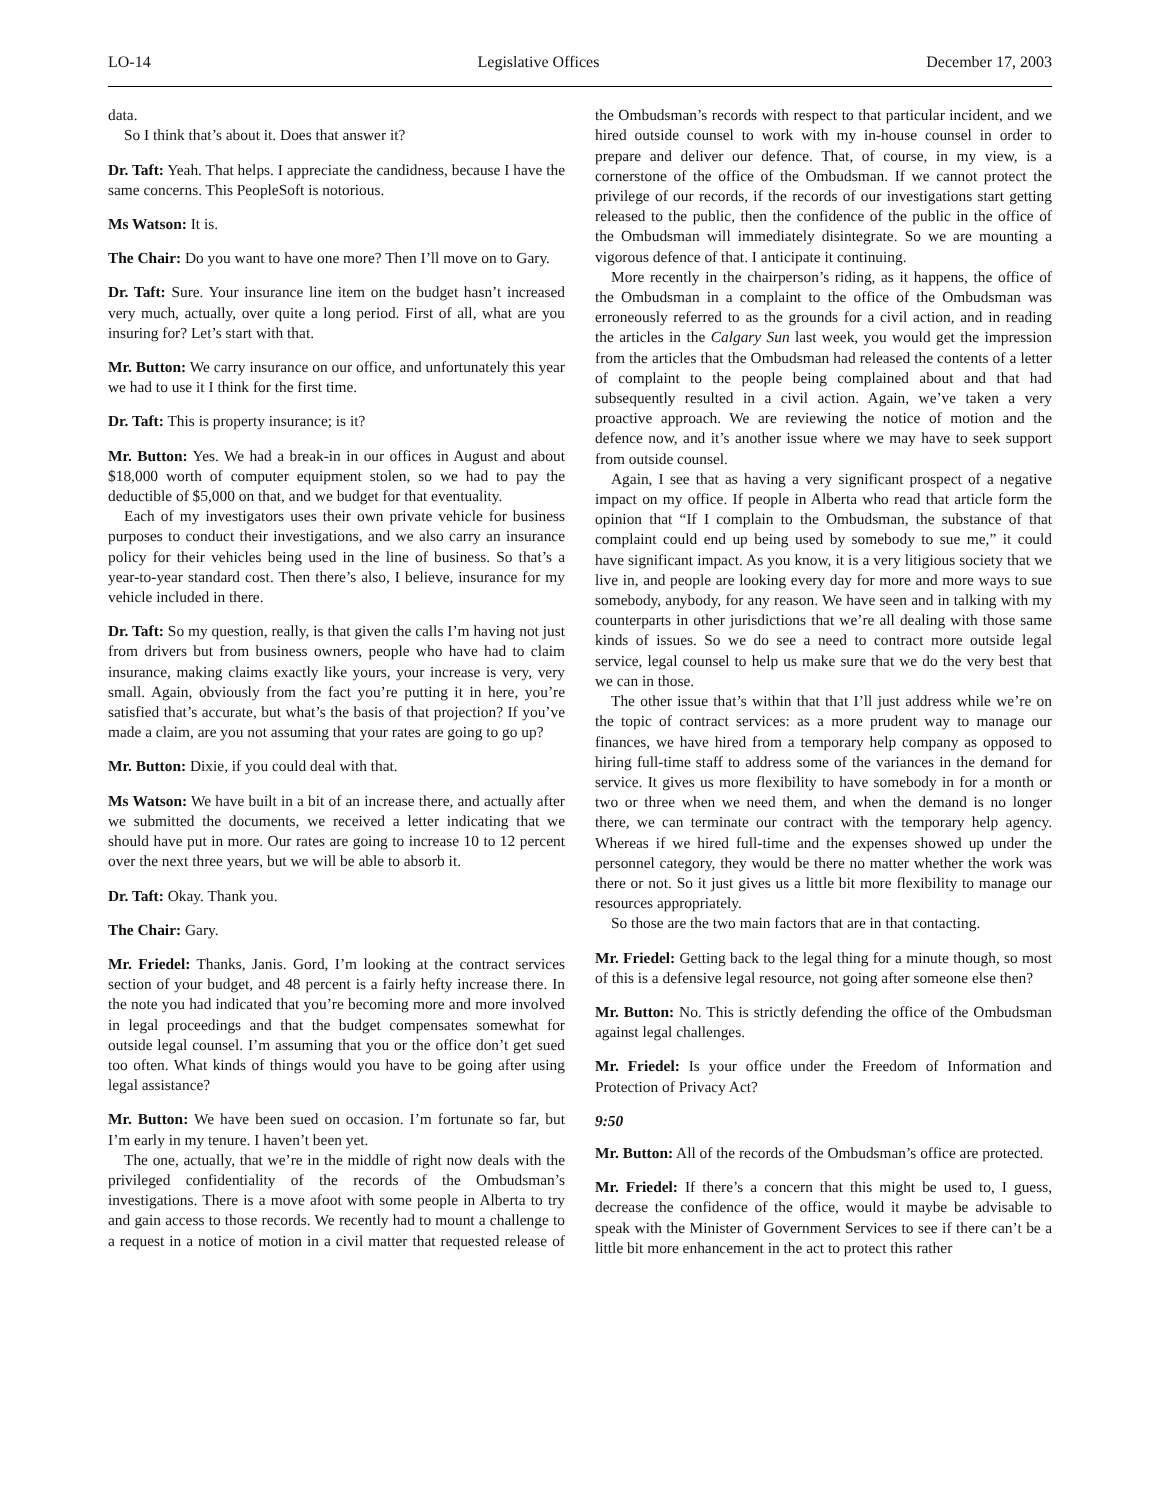LO-14 Legislative Offices December 17, 2003
data.
So I think that’s about it. Does that answer it?
Dr. Taft: Yeah. That helps. I appreciate the candidness, because I have the same concerns. This PeopleSoft is notorious.
Ms Watson: It is.
The Chair: Do you want to have one more? Then I’ll move on to Gary.
Dr. Taft: Sure. Your insurance line item on the budget hasn’t increased very much, actually, over quite a long period. First of all, what are you insuring for? Let’s start with that.
Mr. Button: We carry insurance on our office, and unfortunately this year we had to use it I think for the first time.
Dr. Taft: This is property insurance; is it?
Mr. Button: Yes. We had a break-in in our offices in August and about $18,000 worth of computer equipment stolen, so we had to pay the deductible of $5,000 on that, and we budget for that eventuality.
Each of my investigators uses their own private vehicle for business purposes to conduct their investigations, and we also carry an insurance policy for their vehicles being used in the line of business. So that’s a year-to-year standard cost. Then there’s also, I believe, insurance for my vehicle included in there.
Dr. Taft: So my question, really, is that given the calls I’m having not just from drivers but from business owners, people who have had to claim insurance, making claims exactly like yours, your increase is very, very small. Again, obviously from the fact you’re putting it in here, you’re satisfied that’s accurate, but what’s the basis of that projection? If you’ve made a claim, are you not assuming that your rates are going to go up?
Mr. Button: Dixie, if you could deal with that.
Ms Watson: We have built in a bit of an increase there, and actually after we submitted the documents, we received a letter indicating that we should have put in more. Our rates are going to increase 10 to 12 percent over the next three years, but we will be able to absorb it.
Dr. Taft: Okay. Thank you.
The Chair: Gary.
Mr. Friedel: Thanks, Janis. Gord, I’m looking at the contract services section of your budget, and 48 percent is a fairly hefty increase there. In the note you had indicated that you’re becoming more and more involved in legal proceedings and that the budget compensates somewhat for outside legal counsel. I’m assuming that you or the office don’t get sued too often. What kinds of things would you have to be going after using legal assistance?
Mr. Button: We have been sued on occasion. I’m fortunate so far, but I’m early in my tenure. I haven’t been yet.
The one, actually, that we’re in the middle of right now deals with the privileged confidentiality of the records of the Ombudsman’s investigations. There is a move afoot with some people in Alberta to try and gain access to those records. We recently had to mount a challenge to a request in a notice of motion in a civil matter that requested release of the Ombudsman’s records with respect to that particular incident, and we hired outside counsel to work with my in-house counsel in order to prepare and deliver our defence. That, of course, in my view, is a cornerstone of the office of the Ombudsman. If we cannot protect the privilege of our records, if the records of our investigations start getting released to the public, then the confidence of the public in the office of the Ombudsman will immediately disintegrate. So we are mounting a vigorous defence of that. I anticipate it continuing.
More recently in the chairperson’s riding, as it happens, the office of the Ombudsman in a complaint to the office of the Ombudsman was erroneously referred to as the grounds for a civil action, and in reading the articles in the Calgary Sun last week, you would get the impression from the articles that the Ombudsman had released the contents of a letter of complaint to the people being complained about and that had subsequently resulted in a civil action. Again, we’ve taken a very proactive approach. We are reviewing the notice of motion and the defence now, and it’s another issue where we may have to seek support from outside counsel.
Again, I see that as having a very significant prospect of a negative impact on my office. If people in Alberta who read that article form the opinion that “If I complain to the Ombudsman, the substance of that complaint could end up being used by somebody to sue me,” it could have significant impact. As you know, it is a very litigious society that we live in, and people are looking every day for more and more ways to sue somebody, anybody, for any reason. We have seen and in talking with my counterparts in other jurisdictions that we’re all dealing with those same kinds of issues. So we do see a need to contract more outside legal service, legal counsel to help us make sure that we do the very best that we can in those.
The other issue that’s within that that I’ll just address while we’re on the topic of contract services: as a more prudent way to manage our finances, we have hired from a temporary help company as opposed to hiring full-time staff to address some of the variances in the demand for service. It gives us more flexibility to have somebody in for a month or two or three when we need them, and when the demand is no longer there, we can terminate our contract with the temporary help agency. Whereas if we hired full-time and the expenses showed up under the personnel category, they would be there no matter whether the work was there or not. So it just gives us a little bit more flexibility to manage our resources appropriately.
So those are the two main factors that are in that contacting.
Mr. Friedel: Getting back to the legal thing for a minute though, so most of this is a defensive legal resource, not going after someone else then?
Mr. Button: No. This is strictly defending the office of the Ombudsman against legal challenges.
Mr. Friedel: Is your office under the Freedom of Information and Protection of Privacy Act?
9:50
Mr. Button: All of the records of the Ombudsman’s office are protected.
Mr. Friedel: If there’s a concern that this might be used to, I guess, decrease the confidence of the office, would it maybe be advisable to speak with the Minister of Government Services to see if there can’t be a little bit more enhancement in the act to protect this rather